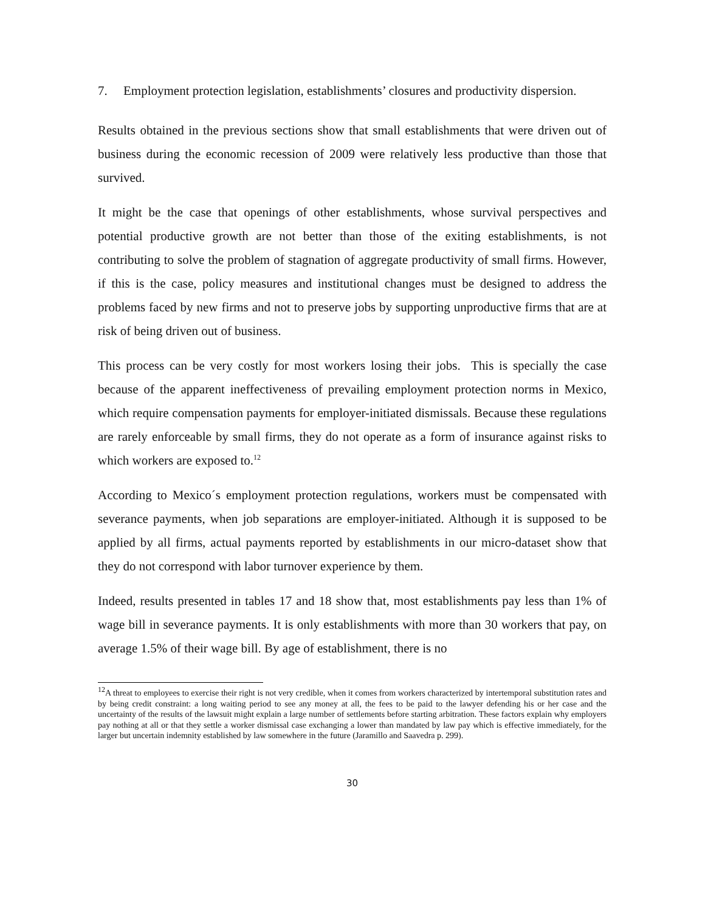7. Employment protection legislation, establishments’ closures and productivity dispersion.
Results obtained in the previous sections show that small establishments that were driven out of business during the economic recession of 2009 were relatively less productive than those that survived.
It might be the case that openings of other establishments, whose survival perspectives and potential productive growth are not better than those of the exiting establishments, is not contributing to solve the problem of stagnation of aggregate productivity of small firms. However, if this is the case, policy measures and institutional changes must be designed to address the problems faced by new firms and not to preserve jobs by supporting unproductive firms that are at risk of being driven out of business.
This process can be very costly for most workers losing their jobs. This is specially the case because of the apparent ineffectiveness of prevailing employment protection norms in Mexico, which require compensation payments for employer-initiated dismissals. Because these regulations are rarely enforceable by small firms, they do not operate as a form of insurance against risks to which workers are exposed to.<sup>12</sup>
According to Mexico´s employment protection regulations, workers must be compensated with severance payments, when job separations are employer-initiated. Although it is supposed to be applied by all firms, actual payments reported by establishments in our micro-dataset show that they do not correspond with labor turnover experience by them.
Indeed, results presented in tables 17 and 18 show that, most establishments pay less than 1% of wage bill in severance payments. It is only establishments with more than 30 workers that pay, on average 1.5% of their wage bill. By age of establishment, there is no
<sup>12</sup> A threat to employees to exercise their right is not very credible, when it comes from workers characterized by intertemporal substitution rates and by being credit constraint: a long waiting period to see any money at all, the fees to be paid to the lawyer defending his or her case and the uncertainty of the results of the lawsuit might explain a large number of settlements before starting arbitration. These factors explain why employers pay nothing at all or that they settle a worker dismissal case exchanging a lower than mandated by law pay which is effective immediately, for the larger but uncertain indemnity established by law somewhere in the future (Jaramillo and Saavedra p. 299).
30